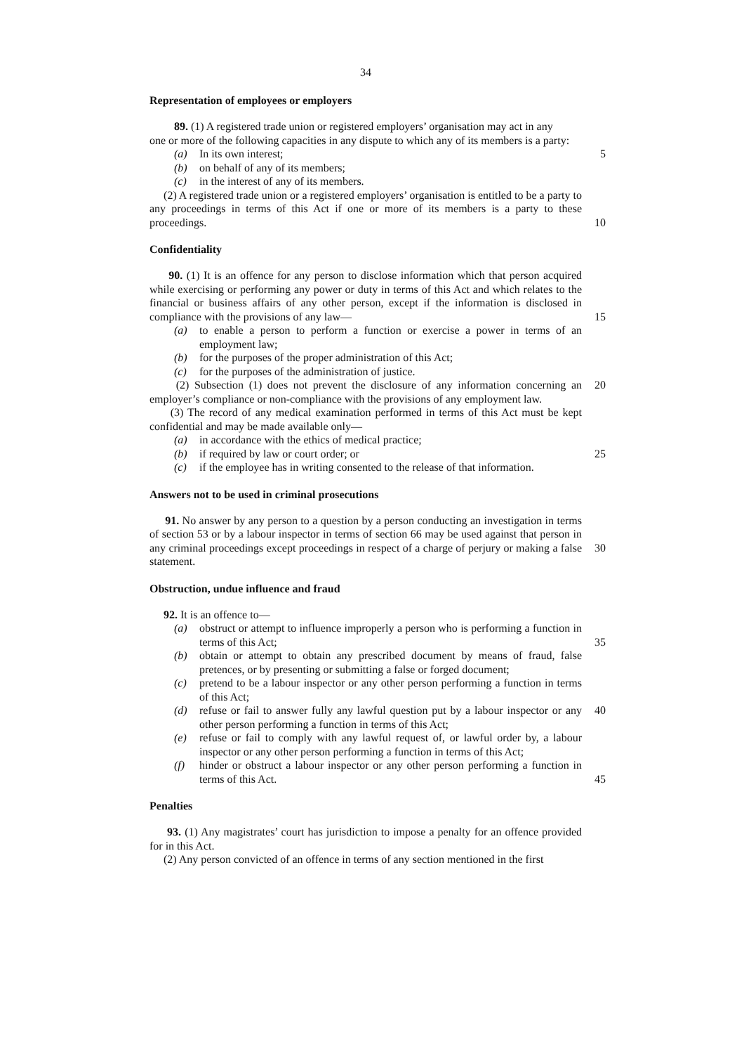34
Representation of employees or employers
89. (1) A registered trade union or registered employers’ organisation may act in any
one or more of the following capacities in any dispute to which any of its members is a party:
(a) In its own interest; 5
(b) on behalf of any of its members;
(c) in the interest of any of its members.
(2) A registered trade union or a registered employers’ organisation is entitled to be a party to any proceedings in terms of this Act if one or more of its members is a party to these proceedings.
10
Confidentiality
90. (1) It is an offence for any person to disclose information which that person acquired while exercising or performing any power or duty in terms of this Act and which relates to the financial or business affairs of any other person, except if the information is disclosed in compliance with the provisions of any law—
15
(a) to enable a person to perform a function or exercise a power in terms of an employment law;
(b) for the purposes of the proper administration of this Act;
(c) for the purposes of the administration of justice.
(2) Subsection (1) does not prevent the disclosure of any information concerning an employer’s compliance or non-compliance with the provisions of any employment law.
20
(3) The record of any medical examination performed in terms of this Act must be kept confidential and may be made available only—
(a) in accordance with the ethics of medical practice;
(b) if required by law or court order; or 25
(c) if the employee has in writing consented to the release of that information.
Answers not to be used in criminal prosecutions
91. No answer by any person to a question by a person conducting an investigation in terms of section 53 or by a labour inspector in terms of section 66 may be used against that person in any criminal proceedings except proceedings in respect of a charge of perjury or making a false statement.
30
Obstruction, undue influence and fraud
92. It is an offence to—
(a) obstruct or attempt to influence improperly a person who is performing a function in terms of this Act;
35
(b) obtain or attempt to obtain any prescribed document by means of fraud, false pretences, or by presenting or submitting a false or forged document;
(c) pretend to be a labour inspector or any other person performing a function in terms of this Act;
(d) refuse or fail to answer fully any lawful question put by a labour inspector or any other person performing a function in terms of this Act;
40
(e) refuse or fail to comply with any lawful request of, or lawful order by, a labour inspector or any other person performing a function in terms of this Act;
(f) hinder or obstruct a labour inspector or any other person performing a function in terms of this Act.
45
Penalties
93. (1) Any magistrates’ court has jurisdiction to impose a penalty for an offence provided for in this Act.
(2) Any person convicted of an offence in terms of any section mentioned in the first